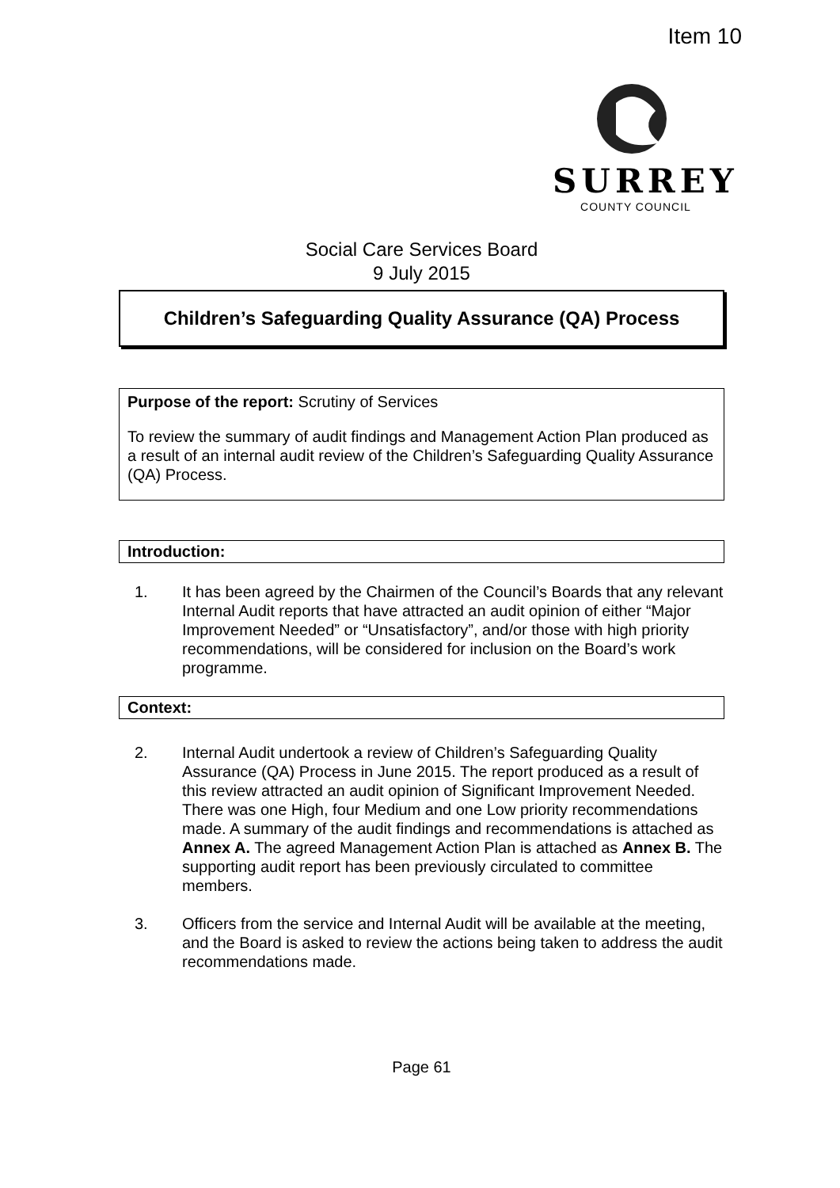Item 10
SURREY
COUNTY COUNCIL
Social Care Services Board
9 July 2015
Children’s Safeguarding Quality Assurance (QA) Process
Purpose of the report: Scrutiny of Services
To review the summary of audit findings and Management Action Plan produced as a result of an internal audit review of the Children’s Safeguarding Quality Assurance (QA) Process.
Introduction:
1. It has been agreed by the Chairmen of the Council’s Boards that any relevant Internal Audit reports that have attracted an audit opinion of either “Major Improvement Needed” or “Unsatisfactory”, and/or those with high priority recommendations, will be considered for inclusion on the Board’s work programme.
Context:
2. Internal Audit undertook a review of Children’s Safeguarding Quality Assurance (QA) Process in June 2015. The report produced as a result of this review attracted an audit opinion of Significant Improvement Needed. There was one High, four Medium and one Low priority recommendations made. A summary of the audit findings and recommendations is attached as Annex A. The agreed Management Action Plan is attached as Annex B. The supporting audit report has been previously circulated to committee members.
3. Officers from the service and Internal Audit will be available at the meeting, and the Board is asked to review the actions being taken to address the audit recommendations made.
Page 61